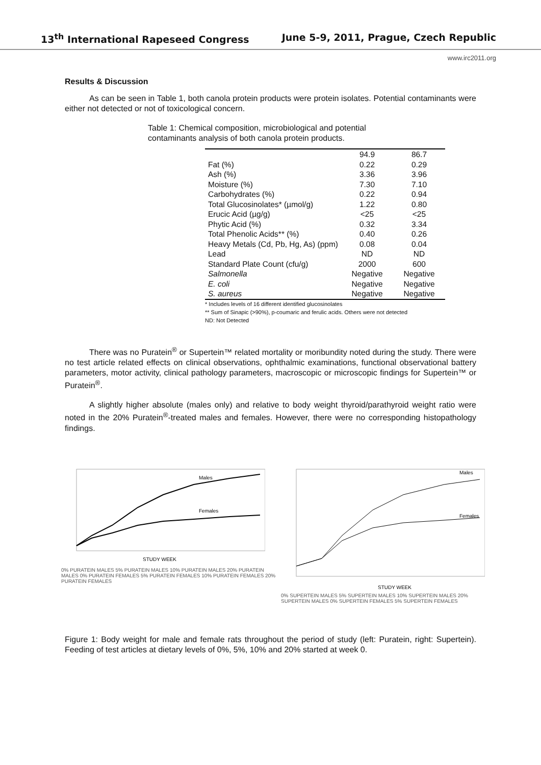13<sup>th</sup> International Rapeseed Congress June 5-9, 2011, Prague, Czech Republic
www.irc2011.org
Results & Discussion
As can be seen in Table 1, both canola protein products were protein isolates. Potential contaminants were either not detected or not of toxicological concern.
Table 1: Chemical composition, microbiological and potential contaminants analysis of both canola protein products.
| | 94.9 | 86.7 |
| Fat (%) | 0.22 | 0.29 |
| Ash (%) | 3.36 | 3.96 |
| Moisture (%) | 7.30 | 7.10 |
| Carbohydrates (%) | 0.22 | 0.94 |
| Total Glucosinolates* (µmol/g) | 1.22 | 0.80 |
| Erucic Acid (µg/g) | <25 | <25 |
| Phytic Acid (%) | 0.32 | 3.34 |
| Total Phenolic Acids** (%) | 0.40 | 0.26 |
| Heavy Metals (Cd, Pb, Hg, As) (ppm) | 0.08 | 0.04 |
| Lead | ND | ND |
| Standard Plate Count (cfu/g) | 2000 | 600 |
| Salmonella | Negative | Negative |
| E. coli | Negative | Negative |
| S. aureus | Negative | Negative |
* Includes levels of 16 different identified glucosinolates
** Sum of Sinapic (>90%), p-coumaric and ferulic acids. Others were not detected
ND: Not Detected
There was no Puratein<sup>®</sup> or Supertein™ related mortality or moribundity noted during the study. There were no test article related effects on clinical observations, ophthalmic examinations, functional observational battery parameters, motor activity, clinical pathology parameters, macroscopic or microscopic findings for Supertein™ or Puratein<sup>®</sup>.
A slightly higher absolute (males only) and relative to body weight thyroid/parathyroid weight ratio were noted in the 20% Puratein<sup>®</sup>-treated males and females. However, there were no corresponding histopathology findings.
Males
Females
STUDY WEEK
0% PURATEIN MALES 5% PURATEIN MALES 10% PURATEIN MALES 20% PURATEIN MALES 0% PURATEIN FEMALES 5% PURATEIN FEMALES 10% PURATEIN FEMALES 20% PURATEIN FEMALES
Males
Females
STUDY WEEK
0% SUPERTEIN MALES 5% SUPERTEIN MALES 10% SUPERTEIN MALES 20% SUPERTEIN MALES 0% SUPERTEIN FEMALES 5% SUPERTEIN FEMALES
Figure 1: Body weight for male and female rats throughout the period of study (left: Puratein, right: Supertein). Feeding of test articles at dietary levels of 0%, 5%, 10% and 20% started at week 0.